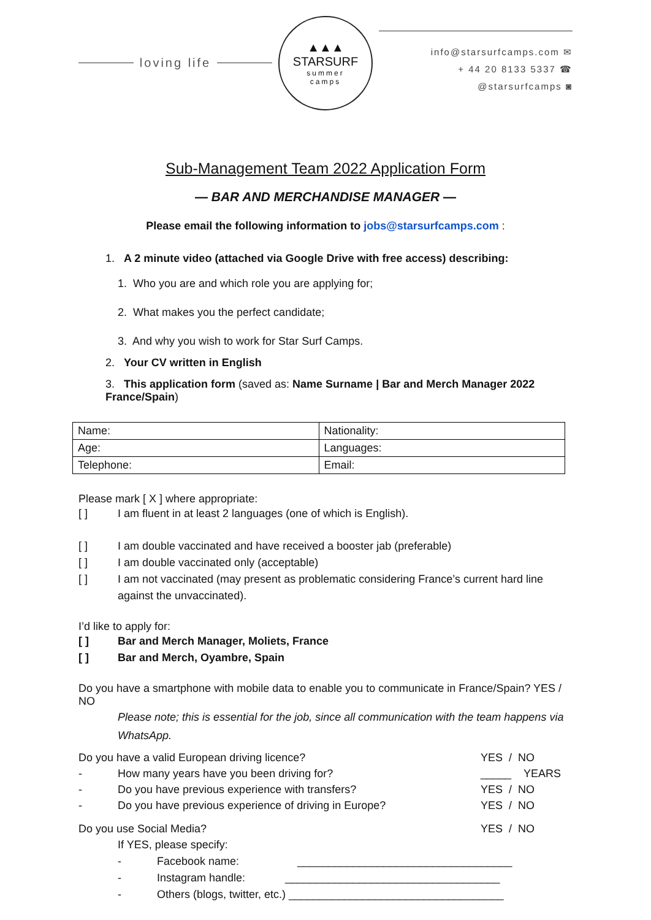loving life
▲▲▲
STARSURF
summer
camps
info@starsurfcamps.com ✉
+ 44 20 8133 5337 ☎
@starsurfcamps ◙
Sub-Management Team 2022 Application Form
— BAR AND MERCHANDISE MANAGER —
Please email the following information to jobs@starsurfcamps.com :
1. A 2 minute video (attached via Google Drive with free access) describing:
1. Who you are and which role you are applying for;
2. What makes you the perfect candidate;
3. And why you wish to work for Star Surf Camps.
2. Your CV written in English
3. This application form (saved as: Name Surname | Bar and Merch Manager 2022 France/Spain)
| Name: | Nationality: |
| Age: | Languages: |
| Telephone: | Email: |
Please mark [ X ] where appropriate:
[ ] I am fluent in at least 2 languages (one of which is English).
[ ] I am double vaccinated and have received a booster jab (preferable)
[ ] I am double vaccinated only (acceptable)
[ ] I am not vaccinated (may present as problematic considering France’s current hard line against the unvaccinated).
I’d like to apply for:
[ ] Bar and Merch Manager, Moliets, France
[ ] Bar and Merch, Oyambre, Spain
Do you have a smartphone with mobile data to enable you to communicate in France/Spain? YES / NO
Please note; this is essential for the job, since all communication with the team happens via WhatsApp.
Do you have a valid European driving licence? YES / NO
- How many years have you been driving for? _____ YEARS
- Do you have previous experience with transfers? YES / NO
- Do you have previous experience of driving in Europe? YES / NO
Do you use Social Media? YES / NO
If YES, please specify:
- Facebook name: ___________________________________
- Instagram handle: ___________________________________
- Others (blogs, twitter, etc.) ___________________________________